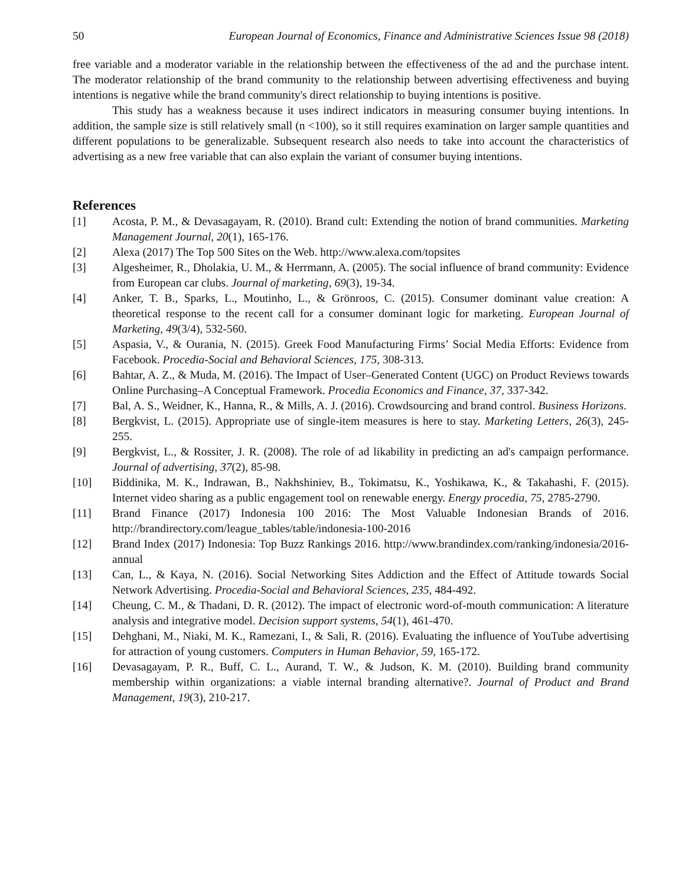50 European Journal of Economics, Finance and Administrative Sciences Issue 98 (2018)
free variable and a moderator variable in the relationship between the effectiveness of the ad and the purchase intent. The moderator relationship of the brand community to the relationship between advertising effectiveness and buying intentions is negative while the brand community's direct relationship to buying intentions is positive.
This study has a weakness because it uses indirect indicators in measuring consumer buying intentions. In addition, the sample size is still relatively small (n <100), so it still requires examination on larger sample quantities and different populations to be generalizable. Subsequent research also needs to take into account the characteristics of advertising as a new free variable that can also explain the variant of consumer buying intentions.
References
[1] Acosta, P. M., & Devasagayam, R. (2010). Brand cult: Extending the notion of brand communities. Marketing Management Journal, 20(1), 165-176.
[2] Alexa (2017) The Top 500 Sites on the Web. http://www.alexa.com/topsites
[3] Algesheimer, R., Dholakia, U. M., & Herrmann, A. (2005). The social influence of brand community: Evidence from European car clubs. Journal of marketing, 69(3), 19-34.
[4] Anker, T. B., Sparks, L., Moutinho, L., & Grönroos, C. (2015). Consumer dominant value creation: A theoretical response to the recent call for a consumer dominant logic for marketing. European Journal of Marketing, 49(3/4), 532-560.
[5] Aspasia, V., & Ourania, N. (2015). Greek Food Manufacturing Firms’ Social Media Efforts: Evidence from Facebook. Procedia-Social and Behavioral Sciences, 175, 308-313.
[6] Bahtar, A. Z., & Muda, M. (2016). The Impact of User–Generated Content (UGC) on Product Reviews towards Online Purchasing–A Conceptual Framework. Procedia Economics and Finance, 37, 337-342.
[7] Bal, A. S., Weidner, K., Hanna, R., & Mills, A. J. (2016). Crowdsourcing and brand control. Business Horizons.
[8] Bergkvist, L. (2015). Appropriate use of single-item measures is here to stay. Marketing Letters, 26(3), 245-255.
[9] Bergkvist, L., & Rossiter, J. R. (2008). The role of ad likability in predicting an ad's campaign performance. Journal of advertising, 37(2), 85-98.
[10] Biddinika, M. K., Indrawan, B., Nakhshiniev, B., Tokimatsu, K., Yoshikawa, K., & Takahashi, F. (2015). Internet video sharing as a public engagement tool on renewable energy. Energy procedia, 75, 2785-2790.
[11] Brand Finance (2017) Indonesia 100 2016: The Most Valuable Indonesian Brands of 2016. http://brandirectory.com/league_tables/table/indonesia-100-2016
[12] Brand Index (2017) Indonesia: Top Buzz Rankings 2016. http://www.brandindex.com/ranking/indonesia/2016-annual
[13] Can, L., & Kaya, N. (2016). Social Networking Sites Addiction and the Effect of Attitude towards Social Network Advertising. Procedia-Social and Behavioral Sciences, 235, 484-492.
[14] Cheung, C. M., & Thadani, D. R. (2012). The impact of electronic word-of-mouth communication: A literature analysis and integrative model. Decision support systems, 54(1), 461-470.
[15] Dehghani, M., Niaki, M. K., Ramezani, I., & Sali, R. (2016). Evaluating the influence of YouTube advertising for attraction of young customers. Computers in Human Behavior, 59, 165-172.
[16] Devasagayam, P. R., Buff, C. L., Aurand, T. W., & Judson, K. M. (2010). Building brand community membership within organizations: a viable internal branding alternative?. Journal of Product and Brand Management, 19(3), 210-217.